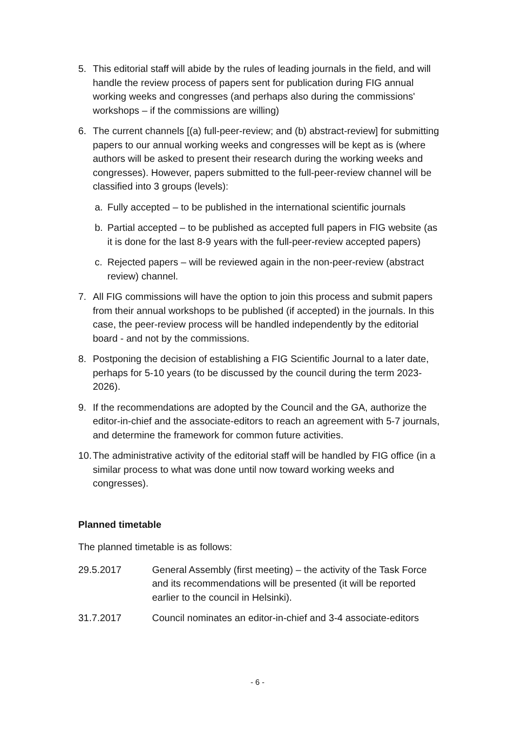5. This editorial staff will abide by the rules of leading journals in the field, and will handle the review process of papers sent for publication during FIG annual working weeks and congresses (and perhaps also during the commissions' workshops – if the commissions are willing)
6. The current channels [(a) full-peer-review; and (b) abstract-review] for submitting papers to our annual working weeks and congresses will be kept as is (where authors will be asked to present their research during the working weeks and congresses). However, papers submitted to the full-peer-review channel will be classified into 3 groups (levels):
a. Fully accepted – to be published in the international scientific journals
b. Partial accepted – to be published as accepted full papers in FIG website (as it is done for the last 8-9 years with the full-peer-review accepted papers)
c. Rejected papers – will be reviewed again in the non-peer-review (abstract review) channel.
7. All FIG commissions will have the option to join this process and submit papers from their annual workshops to be published (if accepted) in the journals. In this case, the peer-review process will be handled independently by the editorial board - and not by the commissions.
8. Postponing the decision of establishing a FIG Scientific Journal to a later date, perhaps for 5-10 years (to be discussed by the council during the term 2023-2026).
9. If the recommendations are adopted by the Council and the GA, authorize the editor-in-chief and the associate-editors to reach an agreement with 5-7 journals, and determine the framework for common future activities.
10. The administrative activity of the editorial staff will be handled by FIG office (in a similar process to what was done until now toward working weeks and congresses).
Planned timetable
The planned timetable is as follows:
29.5.2017 General Assembly (first meeting) – the activity of the Task Force and its recommendations will be presented (it will be reported earlier to the council in Helsinki).
31.7.2017 Council nominates an editor-in-chief and 3-4 associate-editors
- 6 -